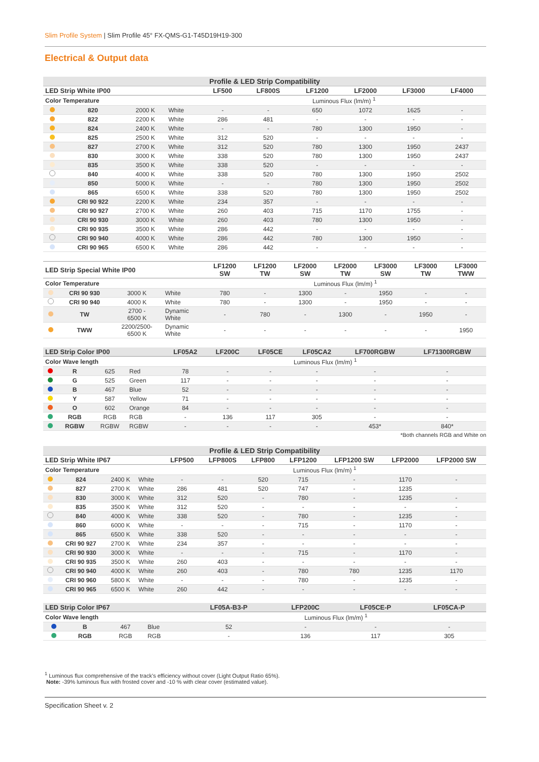Slim Profile System | Slim Profile 45° FX-QMS-G1-T45D19H19-300
Electrical & Output data
| Profile & LED Strip Compatibility | | | | | | | | | |
| --- | --- | --- | --- | --- | --- | --- | --- | --- | --- |
| LED Strip White IP00 | | | | LF500 | LF800S | LF1200 | LF2000 | LF3000 | LF4000 |
| Color Temperature | | | | Luminous Flux (lm/m) <sup>1</sup> | | | | | |
| | 820 | 2000 K | White | - | - | 650 | 1072 | 1625 | - |
| | 822 | 2200 K | White | 286 | 481 | - | - | - | - |
| | 824 | 2400 K | White | - | - | 780 | 1300 | 1950 | - |
| | 825 | 2500 K | White | 312 | 520 | - | - | - | - |
| | 827 | 2700 K | White | 312 | 520 | 780 | 1300 | 1950 | 2437 |
| | 830 | 3000 K | White | 338 | 520 | 780 | 1300 | 1950 | 2437 |
| | 835 | 3500 K | White | 338 | 520 | - | - | - | - |
| | 840 | 4000 K | White | 338 | 520 | 780 | 1300 | 1950 | 2502 |
| | 850 | 5000 K | White | - | - | 780 | 1300 | 1950 | 2502 |
| | 865 | 6500 K | White | 338 | 520 | 780 | 1300 | 1950 | 2502 |
| | CRI 90 922 | 2200 K | White | 234 | 357 | - | - | - | - |
| | CRI 90 927 | 2700 K | White | 260 | 403 | 715 | 1170 | 1755 | - |
| | CRI 90 930 | 3000 K | White | 260 | 403 | 780 | 1300 | 1950 | - |
| | CRI 90 935 | 3500 K | White | 286 | 442 | - | - | - | - |
| | CRI 90 940 | 4000 K | White | 286 | 442 | 780 | 1300 | 1950 | - |
| | CRI 90 965 | 6500 K | White | 286 | 442 | - | - | - | - |
| LED Strip Special White IP00 | | | | LF1200 SW | LF1200 TW | LF2000 SW | LF2000 TW | LF3000 SW | LF3000 TW | LF3000 TWW |
| --- | --- | --- | --- | --- | --- | --- | --- | --- | --- | --- |
| Color Temperature | | | | Luminous Flux (lm/m) <sup>1</sup> | | | | | | |
| | CRI 90 930 | 3000 K | White | 780 | - | 1300 | - | 1950 | - | - |
| | CRI 90 940 | 4000 K | White | 780 | - | 1300 | - | 1950 | - | - |
| | TW | 2700 - 6500 K | Dynamic White | - | 780 | - | 1300 | - | 1950 | - |
| | TWW | 2200/2500- 6500 K | Dynamic White | - | - | - | - | - | - | 1950 |
| LED Strip Color IP00 | | | | LF05A2 | LF200C | LF05CE | LF05CA2 | LF700RGBW | LF71300RGBW |
| --- | --- | --- | --- | --- | --- | --- | --- | --- | --- |
| Color Wave length | | | | Luminous Flux (lm/m) <sup>1</sup> | | | | | |
| | R | 625 | Red | 78 | - | - | - | - | - |
| | G | 525 | Green | 117 | - | - | - | - | - |
| | B | 467 | Blue | 52 | - | - | - | - | - |
| | Y | 587 | Yellow | 71 | - | - | - | - | - |
| | O | 602 | Orange | 84 | - | - | - | - | - |
| | RGB | RGB | RGB | - | 136 | 117 | 305 | - | - |
| | RGBW | RGBW | RGBW | - | - | - | - | 453* | 840* |
*Both channels RGB and White on
| Profile & LED Strip Compatibility | | | | | | | | | | |
| --- | --- | --- | --- | --- | --- | --- | --- | --- | --- | --- |
| LED Strip White IP67 | | | | LFP500 | LFP800S | LFP800 | LFP1200 | LFP1200 SW | LFP2000 | LFP2000 SW |
| Color Temperature | | | | Luminous Flux (lm/m) <sup>1</sup> | | | | | | |
| | 824 | 2400 K | White | - | - | 520 | 715 | - | 1170 | - |
| | 827 | 2700 K | White | 286 | 481 | 520 | 747 | - | 1235 | |
| | 830 | 3000 K | White | 312 | 520 | - | 780 | - | 1235 | - |
| | 835 | 3500 K | White | 312 | 520 | - | - | - | - | - |
| | 840 | 4000 K | White | 338 | 520 | - | 780 | - | 1235 | - |
| | 860 | 6000 K | White | - | - | - | 715 | - | 1170 | - |
| | 865 | 6500 K | White | 338 | 520 | - | - | - | - | - |
| | CRI 90 927 | 2700 K | White | 234 | 357 | - | - | - | - | - |
| | CRI 90 930 | 3000 K | White | - | - | - | 715 | - | 1170 | - |
| | CRI 90 935 | 3500 K | White | 260 | 403 | - | - | - | - | - |
| | CRI 90 940 | 4000 K | White | 260 | 403 | - | 780 | 780 | 1235 | 1170 |
| | CRI 90 960 | 5800 K | White | - | - | - | 780 | - | 1235 | - |
| | CRI 90 965 | 6500 K | White | 260 | 442 | - | - | - | - | - |
| LED Strip Color IP67 | | | | LF05A-B3-P | LFP200C | LF05CE-P | LF05CA-P |
| --- | --- | --- | --- | --- | --- | --- | --- |
| Color Wave length | | | | Luminous Flux (lm/m) <sup>1</sup> | | | |
| | B | 467 | Blue | 52 | - | - | - |
| | RGB | RGB | RGB | - | 136 | 117 | 305 |
<sup>1</sup> Luminous flux comprehensive of the track’s efficiency without cover (Light Output Ratio 65%).
Note: -39% luminous flux with frosted cover and -10 % with clear cover (estimated value).
Specification Sheet v. 2